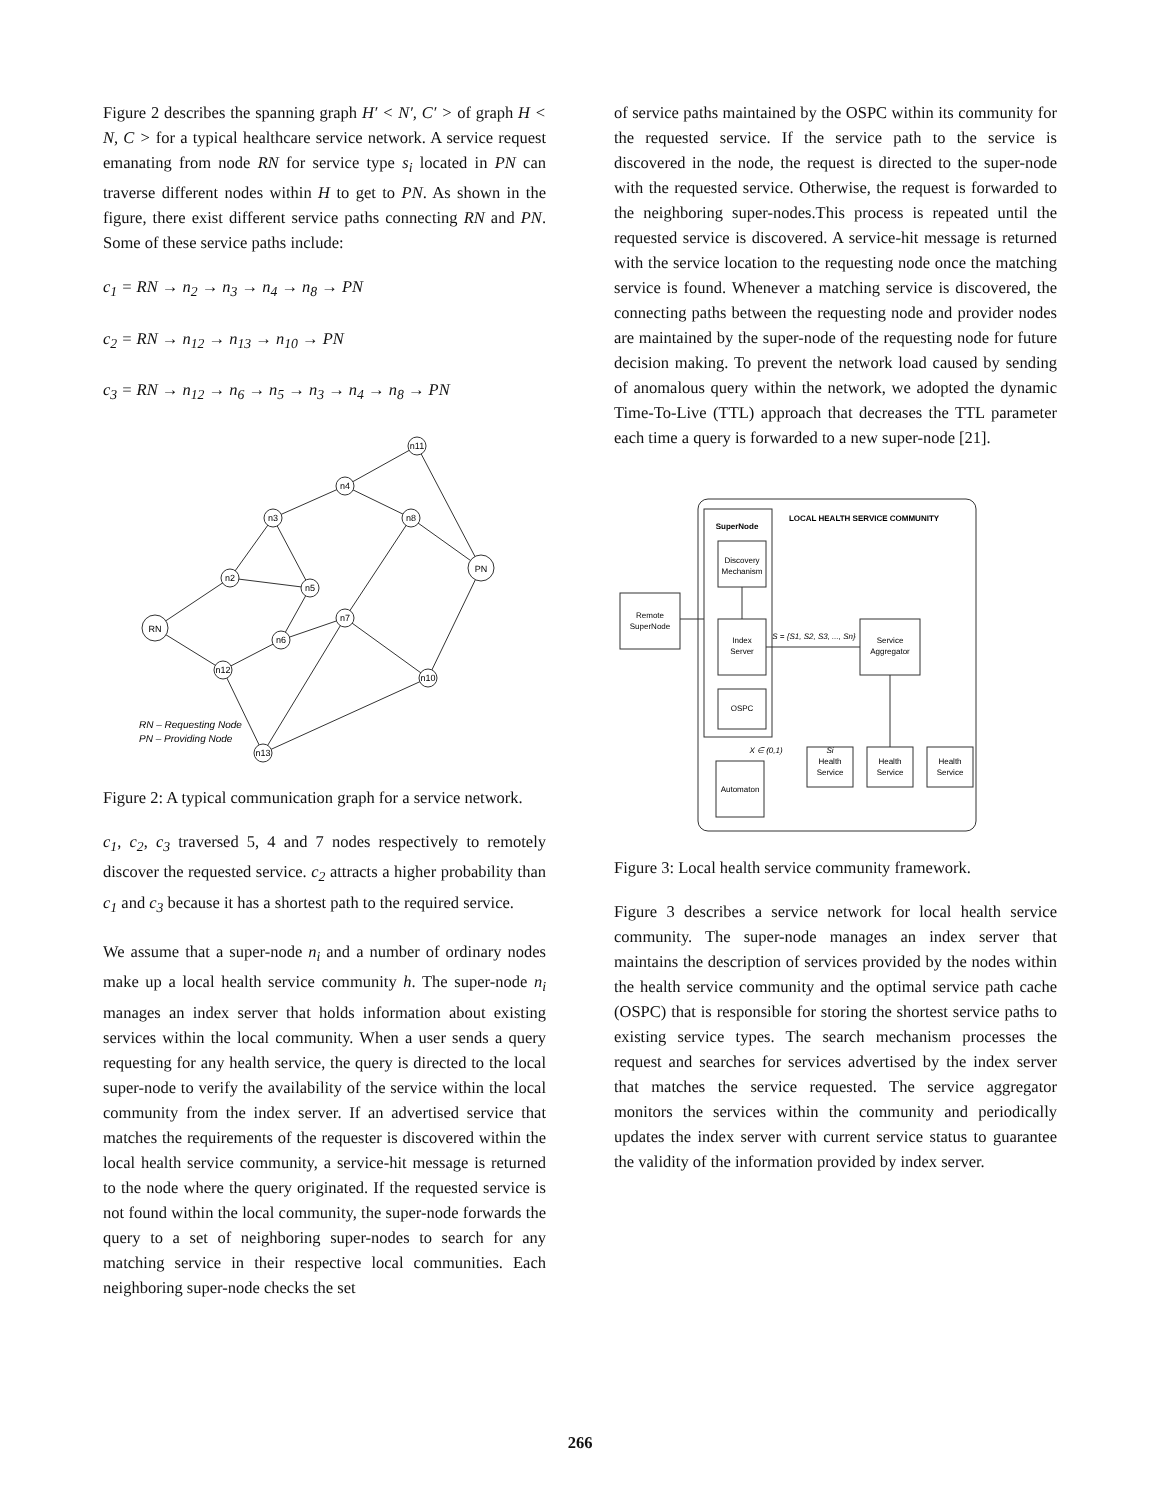Figure 2 describes the spanning graph H′ < N′, C′ > of graph H < N, C > for a typical healthcare service network. A service request emanating from node RN for service type s<sub>i</sub> located in PN can traverse different nodes within H to get to PN. As shown in the figure, there exist different service paths connecting RN and PN. Some of these service paths include:
c<sub>1</sub> = RN → n<sub>2</sub> → n<sub>3</sub> → n<sub>4</sub> → n<sub>8</sub> → PN
c<sub>2</sub> = RN → n<sub>12</sub> → n<sub>13</sub> → n<sub>10</sub> → PN
c<sub>3</sub> = RN → n<sub>12</sub> → n<sub>6</sub> → n<sub>5</sub> → n<sub>3</sub> → n<sub>4</sub> → n<sub>8</sub> → PN
RN
PN
n2
n3
n5
n4
n11
n8
n7
n6
n12
n10
n13
RN – Requesting Node
PN – Providing Node
Figure 2: A typical communication graph for a service network.
c<sub>1</sub>, c<sub>2</sub>, c<sub>3</sub> traversed 5, 4 and 7 nodes respectively to remotely discover the requested service. c<sub>2</sub> attracts a higher probability than c<sub>1</sub> and c<sub>3</sub> because it has a shortest path to the required service.
We assume that a super-node n<sub>i</sub> and a number of ordinary nodes make up a local health service community h. The super-node n<sub>i</sub> manages an index server that holds information about existing services within the local community. When a user sends a query requesting for any health service, the query is directed to the local super-node to verify the availability of the service within the local community from the index server. If an advertised service that matches the requirements of the requester is discovered within the local health service community, a service-hit message is returned to the node where the query originated. If the requested service is not found within the local community, the super-node forwards the query to a set of neighboring super-nodes to search for any matching service in their respective local communities. Each neighboring super-node checks the set
of service paths maintained by the OSPC within its community for the requested service. If the service path to the service is discovered in the node, the request is directed to the super-node with the requested service. Otherwise, the request is forwarded to the neighboring super-nodes.This process is repeated until the requested service is discovered. A service-hit message is returned with the service location to the requesting node once the matching service is found. Whenever a matching service is discovered, the connecting paths between the requesting node and provider nodes are maintained by the super-node of the requesting node for future decision making. To prevent the network load caused by sending of anomalous query within the network, we adopted the dynamic Time-To-Live (TTL) approach that decreases the TTL parameter each time a query is forwarded to a new super-node [21].
LOCAL HEALTH SERVICE COMMUNITY
SuperNode
Discovery
Mechanism
Index
Server
OSPC
Automaton
Remote
SuperNode
Service
Aggregator
S = {S1, S2, S3, ..., Sn}
Si
Health
Service
Health
Service
Health
Service
X ∈ (0,1)
Figure 3: Local health service community framework.
Figure 3 describes a service network for local health service community. The super-node manages an index server that maintains the description of services provided by the nodes within the health service community and the optimal service path cache (OSPC) that is responsible for storing the shortest service paths to existing service types. The search mechanism processes the request and searches for services advertised by the index server that matches the service requested. The service aggregator monitors the services within the community and periodically updates the index server with current service status to guarantee the validity of the information provided by index server.
266